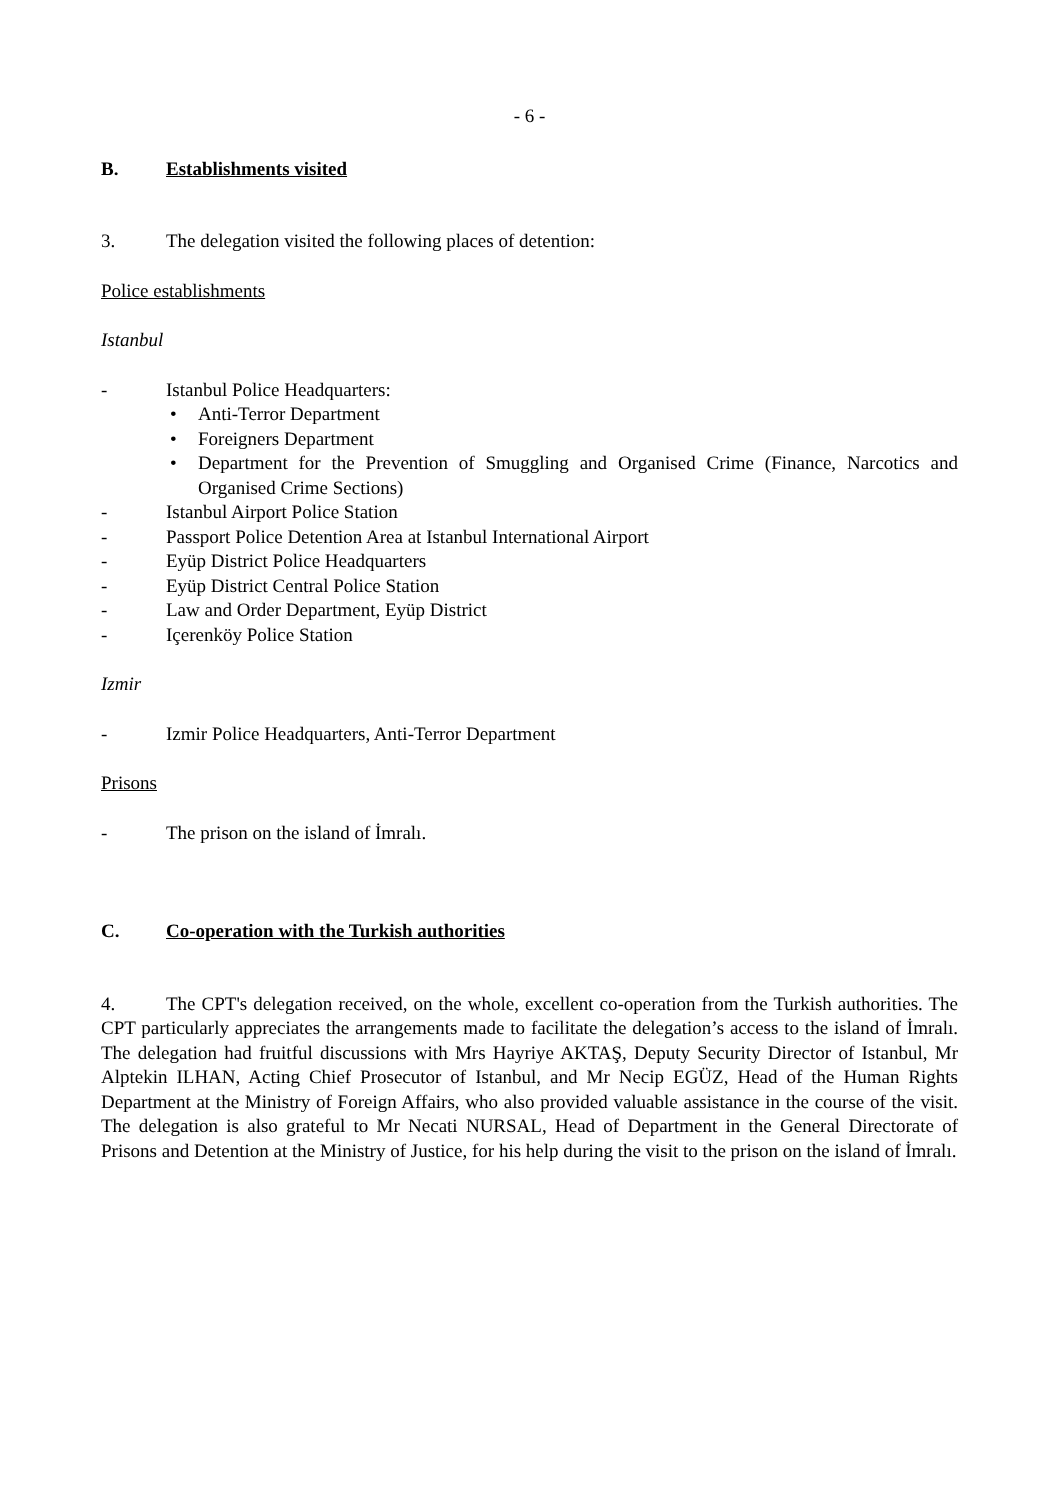- 6 -
B. Establishments visited
3. The delegation visited the following places of detention:
Police establishments
Istanbul
- Istanbul Police Headquarters:
• Anti-Terror Department
• Foreigners Department
• Department for the Prevention of Smuggling and Organised Crime (Finance, Narcotics and Organised Crime Sections)
- Istanbul Airport Police Station
- Passport Police Detention Area at Istanbul International Airport
- Eyüp District Police Headquarters
- Eyüp District Central Police Station
- Law and Order Department, Eyüp District
- Içerenköy Police Station
Izmir
- Izmir Police Headquarters, Anti-Terror Department
Prisons
- The prison on the island of İmralı.
C. Co-operation with the Turkish authorities
4. The CPT's delegation received, on the whole, excellent co-operation from the Turkish authorities. The CPT particularly appreciates the arrangements made to facilitate the delegation’s access to the island of İmralı. The delegation had fruitful discussions with Mrs Hayriye AKTAŞ, Deputy Security Director of Istanbul, Mr Alptekin ILHAN, Acting Chief Prosecutor of Istanbul, and Mr Necip EGÜZ, Head of the Human Rights Department at the Ministry of Foreign Affairs, who also provided valuable assistance in the course of the visit. The delegation is also grateful to Mr Necati NURSAL, Head of Department in the General Directorate of Prisons and Detention at the Ministry of Justice, for his help during the visit to the prison on the island of İmralı.